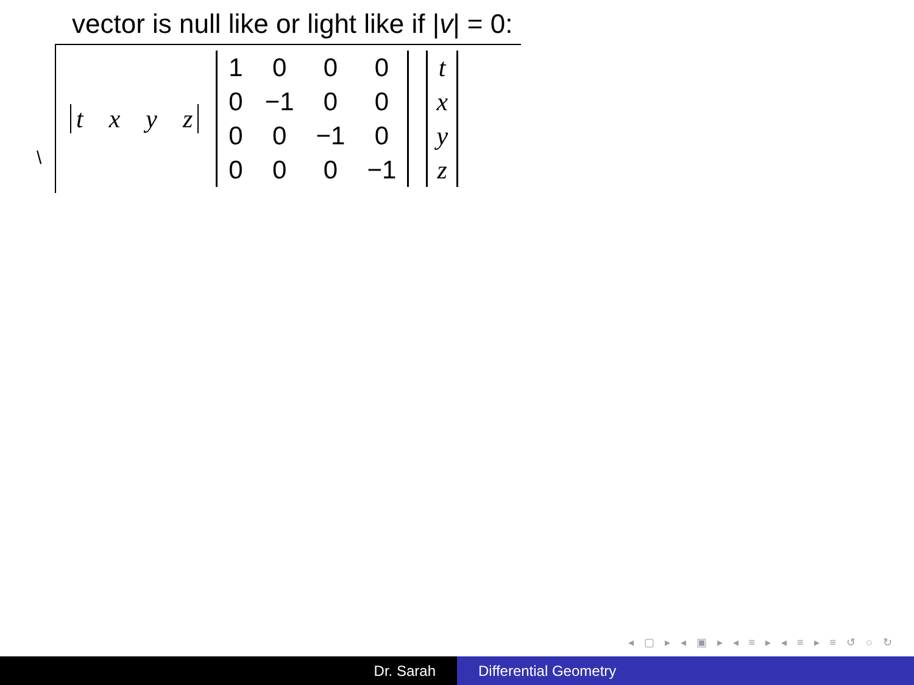vector is null like or light like if |v| = 0:
\
t x y z
| 1 | 0 | 0 | 0 |
| 0 | −1 | 0 | 0 |
| 0 | 0 | −1 | 0 |
| 0 | 0 | 0 | −1 |
| t |
| x |
| y |
| z |
◂ ▢ ▸ ◂ ▣ ▸ ◂ ≡ ▸ ◂ ≡ ▸ ≡ ↺ ○ ↻
Dr. Sarah Differential Geometry